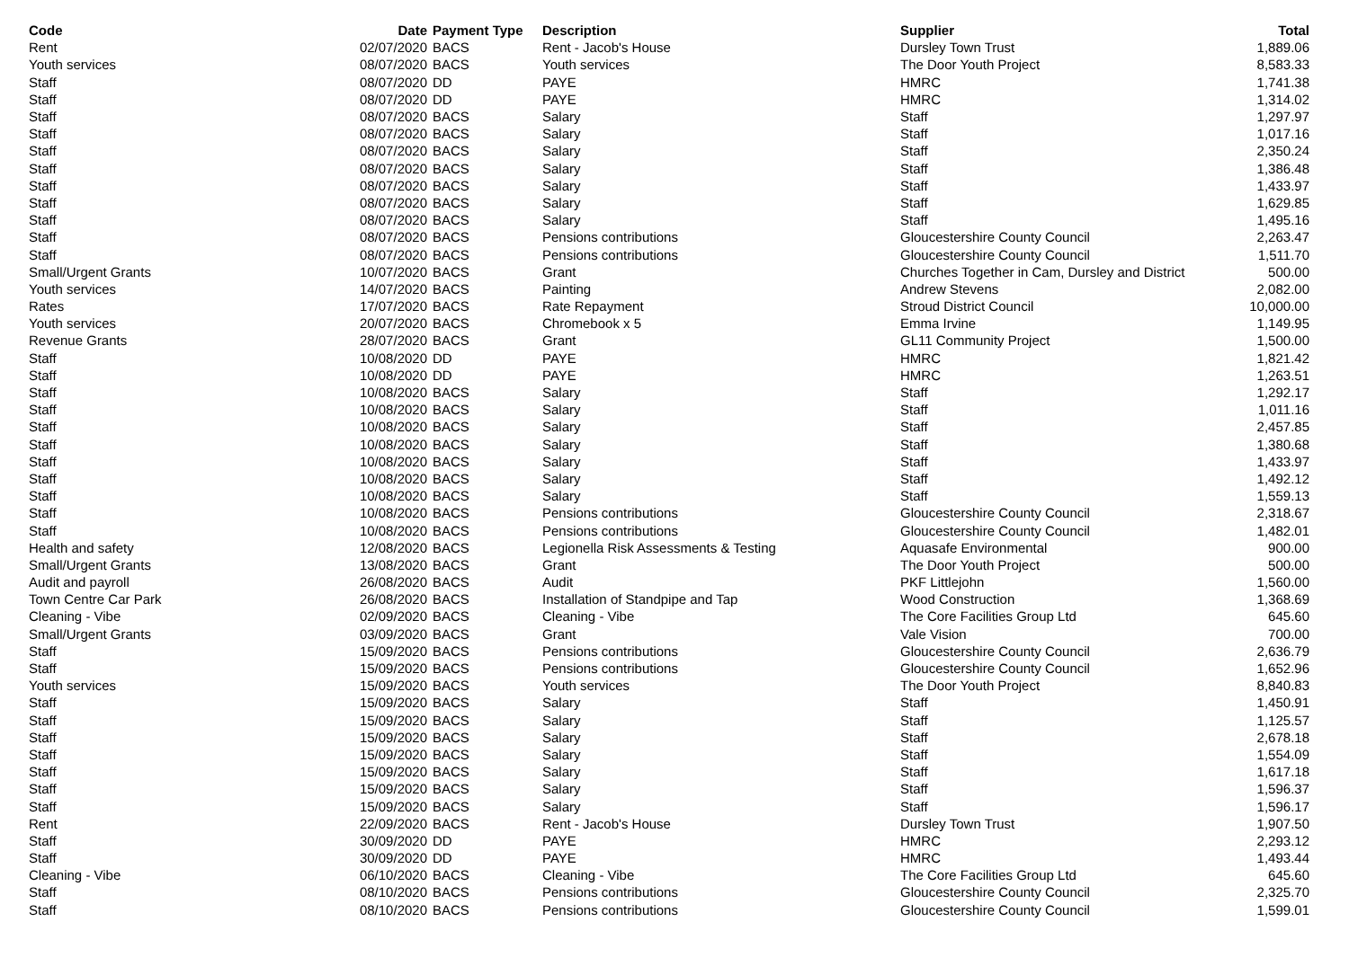| Code | Date | Payment Type | Description | Supplier | Total |
| --- | --- | --- | --- | --- | --- |
| Rent | 02/07/2020 | BACS | Rent - Jacob's House | Dursley Town Trust | 1,889.06 |
| Youth services | 08/07/2020 | BACS | Youth services | The Door Youth Project | 8,583.33 |
| Staff | 08/07/2020 | DD | PAYE | HMRC | 1,741.38 |
| Staff | 08/07/2020 | DD | PAYE | HMRC | 1,314.02 |
| Staff | 08/07/2020 | BACS | Salary | Staff | 1,297.97 |
| Staff | 08/07/2020 | BACS | Salary | Staff | 1,017.16 |
| Staff | 08/07/2020 | BACS | Salary | Staff | 2,350.24 |
| Staff | 08/07/2020 | BACS | Salary | Staff | 1,386.48 |
| Staff | 08/07/2020 | BACS | Salary | Staff | 1,433.97 |
| Staff | 08/07/2020 | BACS | Salary | Staff | 1,629.85 |
| Staff | 08/07/2020 | BACS | Salary | Staff | 1,495.16 |
| Staff | 08/07/2020 | BACS | Pensions contributions | Gloucestershire County Council | 2,263.47 |
| Staff | 08/07/2020 | BACS | Pensions contributions | Gloucestershire County Council | 1,511.70 |
| Small/Urgent Grants | 10/07/2020 | BACS | Grant | Churches Together in Cam, Dursley and District | 500.00 |
| Youth services | 14/07/2020 | BACS | Painting | Andrew Stevens | 2,082.00 |
| Rates | 17/07/2020 | BACS | Rate Repayment | Stroud District Council | 10,000.00 |
| Youth services | 20/07/2020 | BACS | Chromebook x 5 | Emma Irvine | 1,149.95 |
| Revenue Grants | 28/07/2020 | BACS | Grant | GL11 Community Project | 1,500.00 |
| Staff | 10/08/2020 | DD | PAYE | HMRC | 1,821.42 |
| Staff | 10/08/2020 | DD | PAYE | HMRC | 1,263.51 |
| Staff | 10/08/2020 | BACS | Salary | Staff | 1,292.17 |
| Staff | 10/08/2020 | BACS | Salary | Staff | 1,011.16 |
| Staff | 10/08/2020 | BACS | Salary | Staff | 2,457.85 |
| Staff | 10/08/2020 | BACS | Salary | Staff | 1,380.68 |
| Staff | 10/08/2020 | BACS | Salary | Staff | 1,433.97 |
| Staff | 10/08/2020 | BACS | Salary | Staff | 1,492.12 |
| Staff | 10/08/2020 | BACS | Salary | Staff | 1,559.13 |
| Staff | 10/08/2020 | BACS | Pensions contributions | Gloucestershire County Council | 2,318.67 |
| Staff | 10/08/2020 | BACS | Pensions contributions | Gloucestershire County Council | 1,482.01 |
| Health and safety | 12/08/2020 | BACS | Legionella Risk Assessments & Testing | Aquasafe Environmental | 900.00 |
| Small/Urgent Grants | 13/08/2020 | BACS | Grant | The Door Youth Project | 500.00 |
| Audit and payroll | 26/08/2020 | BACS | Audit | PKF Littlejohn | 1,560.00 |
| Town Centre Car Park | 26/08/2020 | BACS | Installation of Standpipe and Tap | Wood Construction | 1,368.69 |
| Cleaning - Vibe | 02/09/2020 | BACS | Cleaning - Vibe | The Core Facilities Group Ltd | 645.60 |
| Small/Urgent Grants | 03/09/2020 | BACS | Grant | Vale Vision | 700.00 |
| Staff | 15/09/2020 | BACS | Pensions contributions | Gloucestershire County Council | 2,636.79 |
| Staff | 15/09/2020 | BACS | Pensions contributions | Gloucestershire County Council | 1,652.96 |
| Youth services | 15/09/2020 | BACS | Youth services | The Door Youth Project | 8,840.83 |
| Staff | 15/09/2020 | BACS | Salary | Staff | 1,450.91 |
| Staff | 15/09/2020 | BACS | Salary | Staff | 1,125.57 |
| Staff | 15/09/2020 | BACS | Salary | Staff | 2,678.18 |
| Staff | 15/09/2020 | BACS | Salary | Staff | 1,554.09 |
| Staff | 15/09/2020 | BACS | Salary | Staff | 1,617.18 |
| Staff | 15/09/2020 | BACS | Salary | Staff | 1,596.37 |
| Staff | 15/09/2020 | BACS | Salary | Staff | 1,596.17 |
| Rent | 22/09/2020 | BACS | Rent - Jacob's House | Dursley Town Trust | 1,907.50 |
| Staff | 30/09/2020 | DD | PAYE | HMRC | 2,293.12 |
| Staff | 30/09/2020 | DD | PAYE | HMRC | 1,493.44 |
| Cleaning - Vibe | 06/10/2020 | BACS | Cleaning - Vibe | The Core Facilities Group Ltd | 645.60 |
| Staff | 08/10/2020 | BACS | Pensions contributions | Gloucestershire County Council | 2,325.70 |
| Staff | 08/10/2020 | BACS | Pensions contributions | Gloucestershire County Council | 1,599.01 |